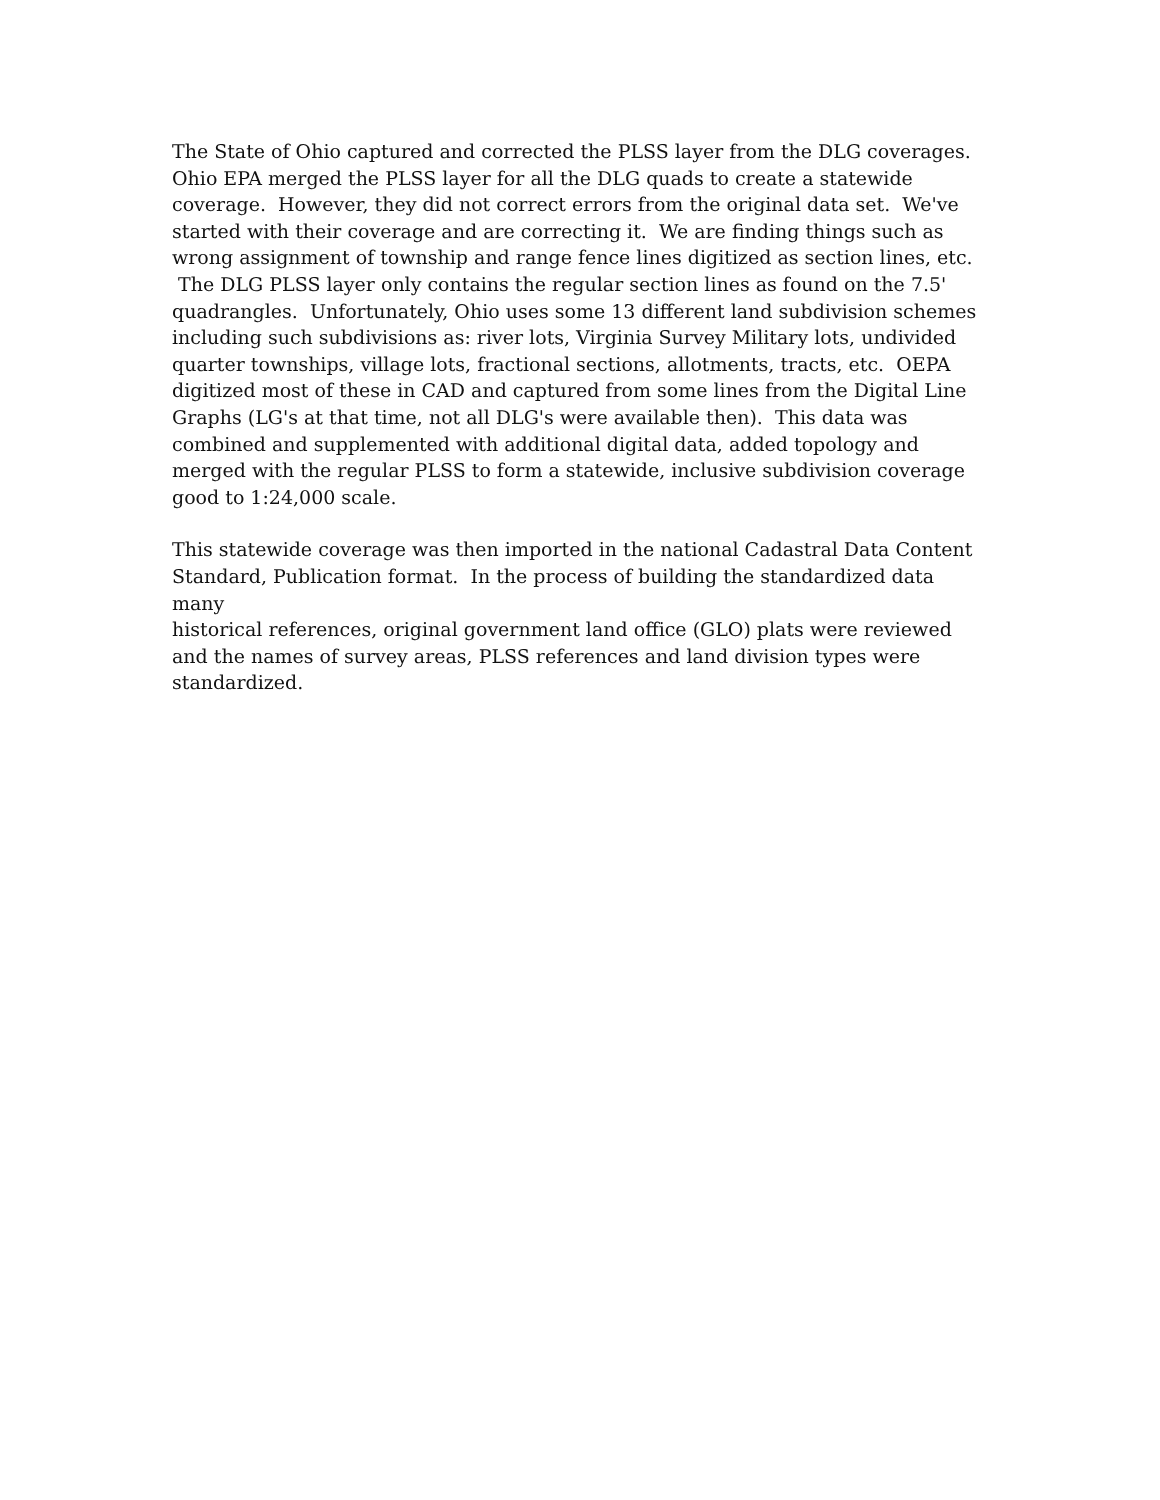The State of Ohio captured and corrected the PLSS layer from the DLG coverages.
Ohio EPA merged the PLSS layer for all the DLG quads to create a statewide
coverage. However, they did not correct errors from the original data set. We've
started with their coverage and are correcting it. We are finding things such as
wrong assignment of township and range fence lines digitized as section lines, etc.
The DLG PLSS layer only contains the regular section lines as found on the 7.5'
quadrangles. Unfortunately, Ohio uses some 13 different land subdivision schemes
including such subdivisions as: river lots, Virginia Survey Military lots, undivided
quarter townships, village lots, fractional sections, allotments, tracts, etc. OEPA
digitized most of these in CAD and captured from some lines from the Digital Line
Graphs (LG's at that time, not all DLG's were available then). This data was
combined and supplemented with additional digital data, added topology and
merged with the regular PLSS to form a statewide, inclusive subdivision coverage
good to 1:24,000 scale.
This statewide coverage was then imported in the national Cadastral Data Content
Standard, Publication format. In the process of building the standardized data many
historical references, original government land office (GLO) plats were reviewed
and the names of survey areas, PLSS references and land division types were
standardized.